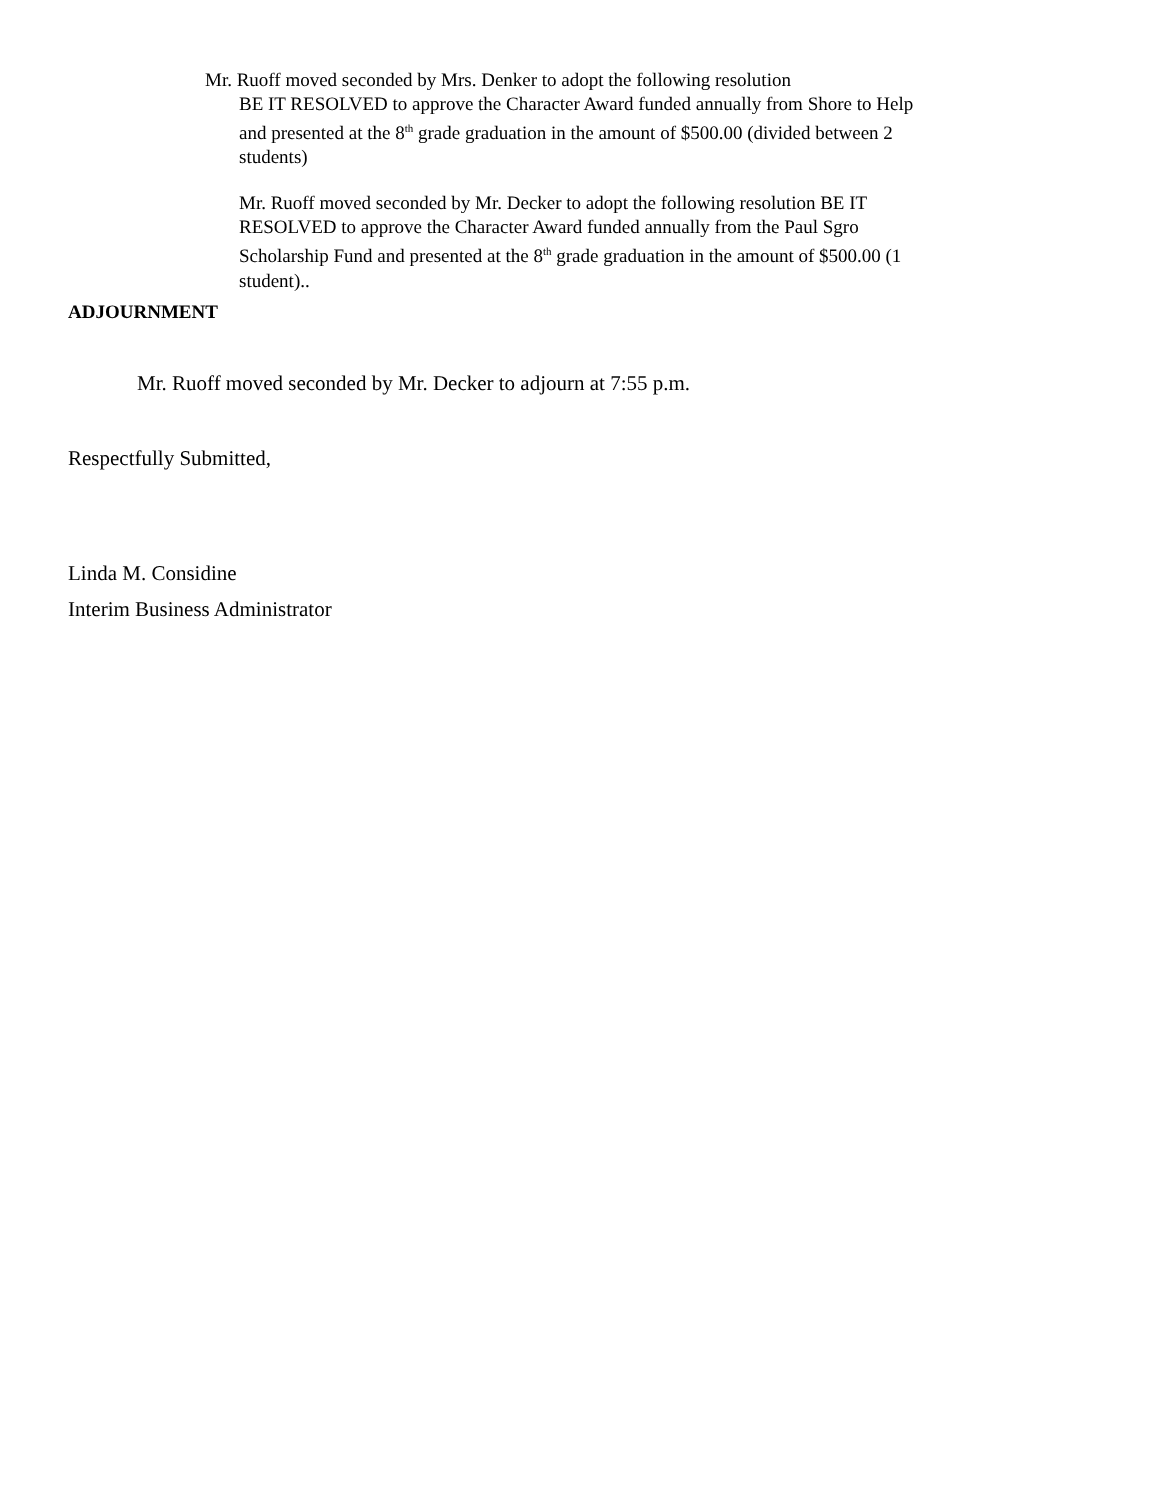Mr. Ruoff moved seconded by Mrs. Denker to adopt the following resolution
BE IT RESOLVED to approve the Character Award funded annually from Shore to Help and presented at the 8<sup>th</sup> grade graduation in the amount of $500.00 (divided between 2 students)
Mr. Ruoff moved seconded by Mr. Decker to adopt the following resolution BE IT RESOLVED to approve the Character Award funded annually from the Paul Sgro Scholarship Fund and presented at the 8<sup>th</sup> grade graduation in the amount of $500.00 (1 student)..
ADJOURNMENT
Mr. Ruoff moved seconded by Mr. Decker to adjourn at 7:55 p.m.
Respectfully Submitted,
Linda M. Considine
Interim Business Administrator